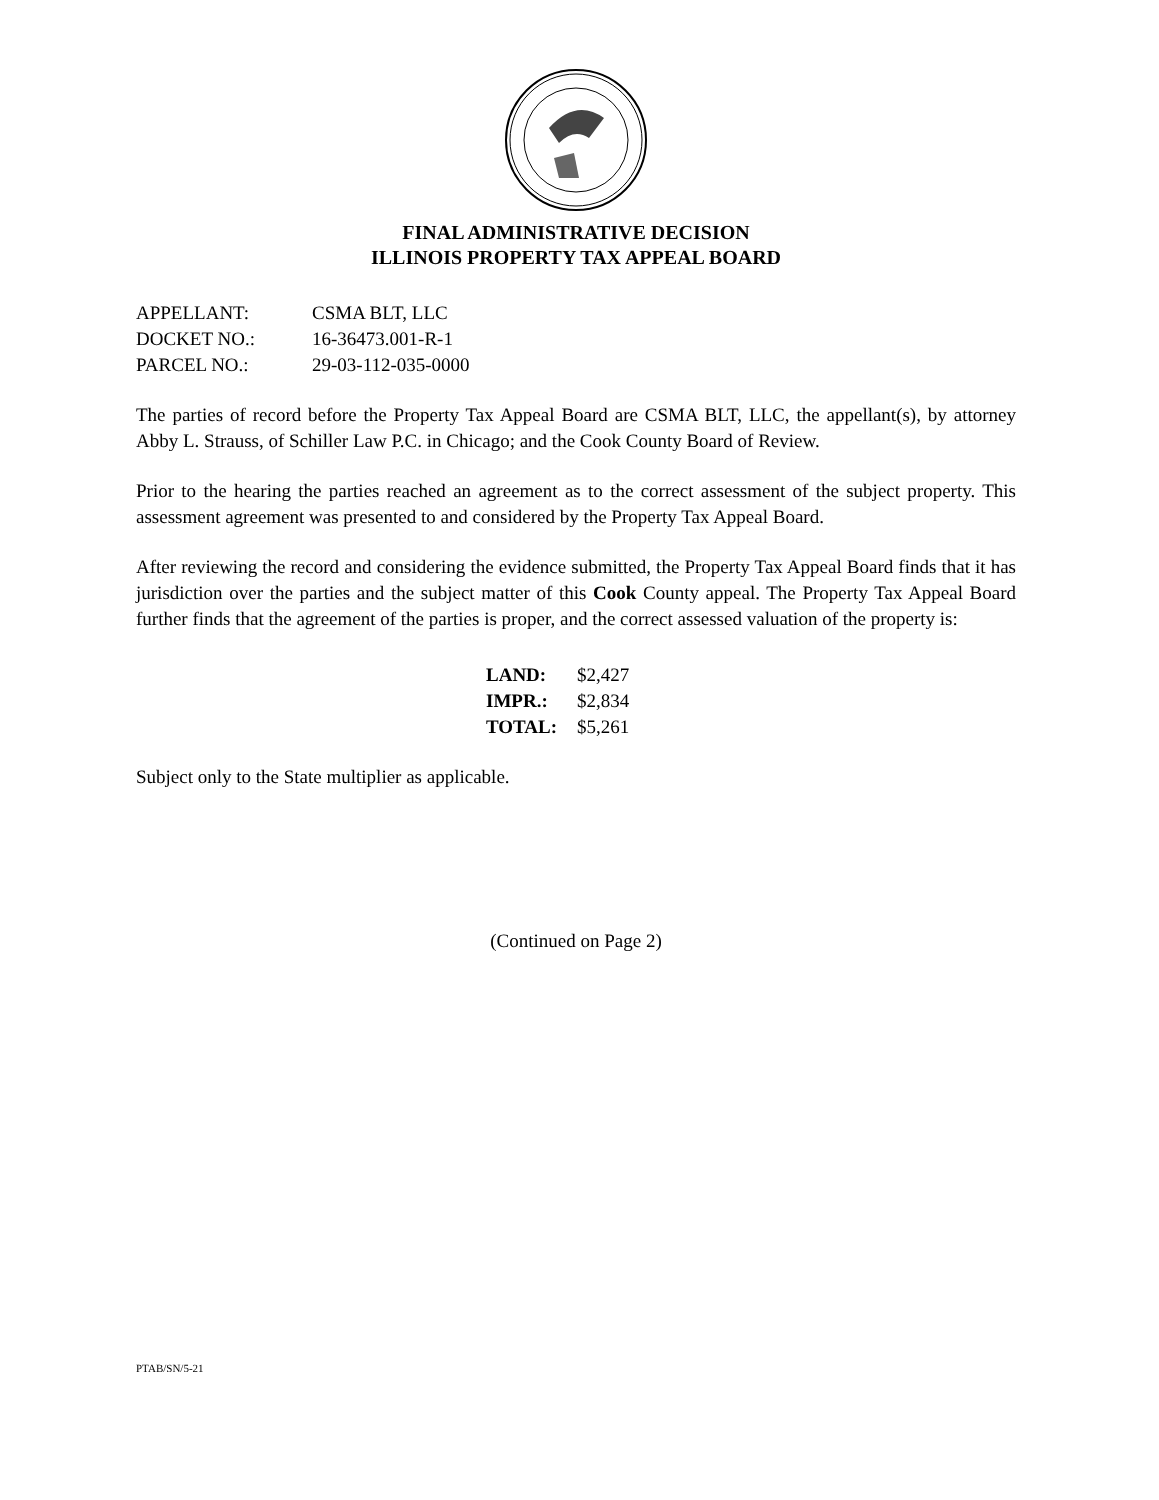FINAL ADMINISTRATIVE DECISION
ILLINOIS PROPERTY TAX APPEAL BOARD
| APPELLANT: | CSMA BLT, LLC |
| DOCKET NO.: | 16-36473.001-R-1 |
| PARCEL NO.: | 29-03-112-035-0000 |
The parties of record before the Property Tax Appeal Board are CSMA BLT, LLC, the appellant(s), by attorney Abby L. Strauss, of Schiller Law P.C. in Chicago; and the Cook County Board of Review.
Prior to the hearing the parties reached an agreement as to the correct assessment of the subject property. This assessment agreement was presented to and considered by the Property Tax Appeal Board.
After reviewing the record and considering the evidence submitted, the Property Tax Appeal Board finds that it has jurisdiction over the parties and the subject matter of this Cook County appeal. The Property Tax Appeal Board further finds that the agreement of the parties is proper, and the correct assessed valuation of the property is:
| LAND: | $2,427 |
| IMPR.: | $2,834 |
| TOTAL: | $5,261 |
Subject only to the State multiplier as applicable.
(Continued on Page 2)
PTAB/SN/5-21